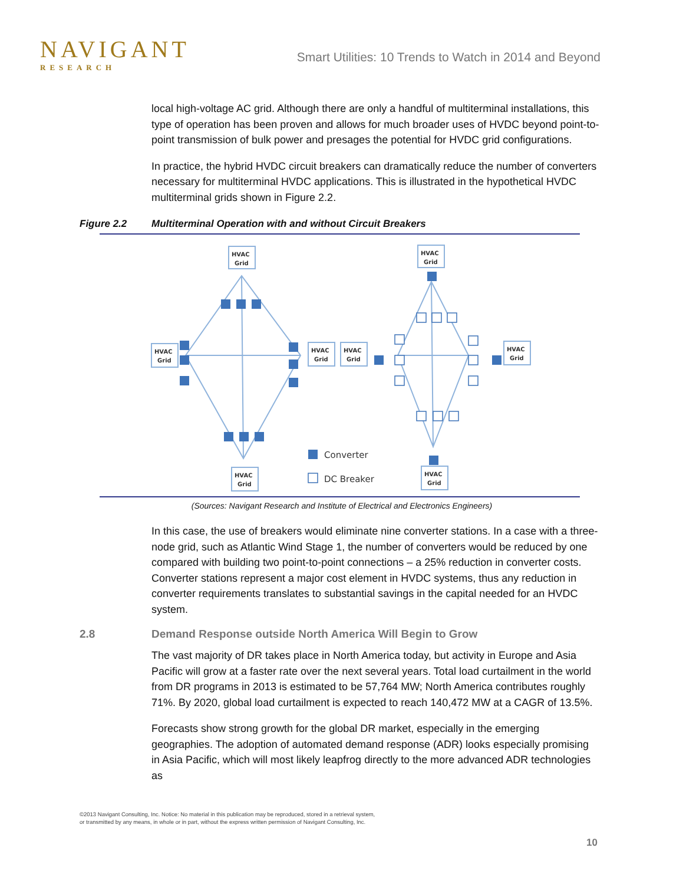NAVIGANT
RESEARCH
Smart Utilities: 10 Trends to Watch in 2014 and Beyond
local high-voltage AC grid. Although there are only a handful of multiterminal installations, this type of operation has been proven and allows for much broader uses of HVDC beyond point-to-point transmission of bulk power and presages the potential for HVDC grid configurations.
In practice, the hybrid HVDC circuit breakers can dramatically reduce the number of converters necessary for multiterminal HVDC applications. This is illustrated in the hypothetical HVDC multiterminal grids shown in Figure 2.2.
Figure 2.2 Multiterminal Operation with and without Circuit Breakers
HVAC
Grid
HVAC
Grid
HVAC
Grid
HVAC
Grid
HVAC
Grid
HVAC
Grid
HVAC
Grid
HVAC
Grid
Converter
DC Breaker
(Sources: Navigant Research and Institute of Electrical and Electronics Engineers)
In this case, the use of breakers would eliminate nine converter stations. In a case with a three-node grid, such as Atlantic Wind Stage 1, the number of converters would be reduced by one compared with building two point-to-point connections – a 25% reduction in converter costs. Converter stations represent a major cost element in HVDC systems, thus any reduction in converter requirements translates to substantial savings in the capital needed for an HVDC system.
2.8 Demand Response outside North America Will Begin to Grow
The vast majority of DR takes place in North America today, but activity in Europe and Asia Pacific will grow at a faster rate over the next several years. Total load curtailment in the world from DR programs in 2013 is estimated to be 57,764 MW; North America contributes roughly 71%. By 2020, global load curtailment is expected to reach 140,472 MW at a CAGR of 13.5%.
Forecasts show strong growth for the global DR market, especially in the emerging geographies. The adoption of automated demand response (ADR) looks especially promising in Asia Pacific, which will most likely leapfrog directly to the more advanced ADR technologies as
©2013 Navigant Consulting, Inc. Notice: No material in this publication may be reproduced, stored in a retrieval system,
or transmitted by any means, in whole or in part, without the express written permission of Navigant Consulting, Inc.
10